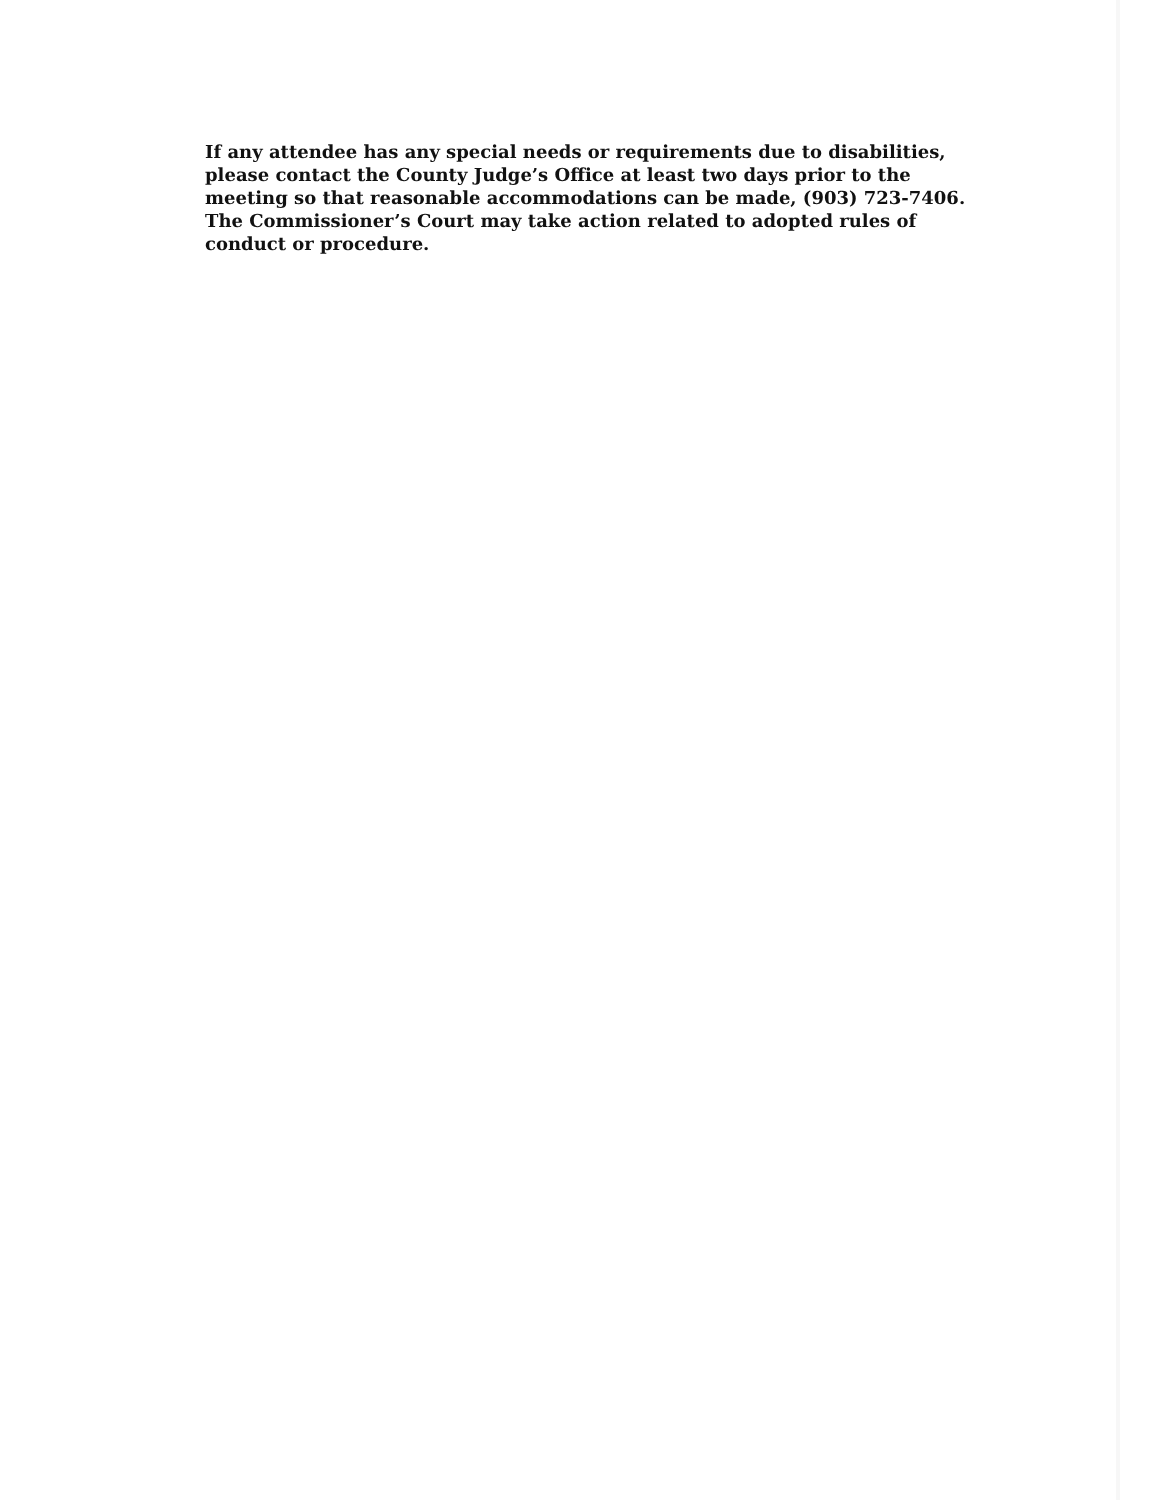If any attendee has any special needs or requirements due to disabilities, please contact the County Judge’s Office at least two days prior to the meeting so that reasonable accommodations can be made, (903) 723-7406. The Commissioner’s Court may take action related to adopted rules of conduct or procedure.